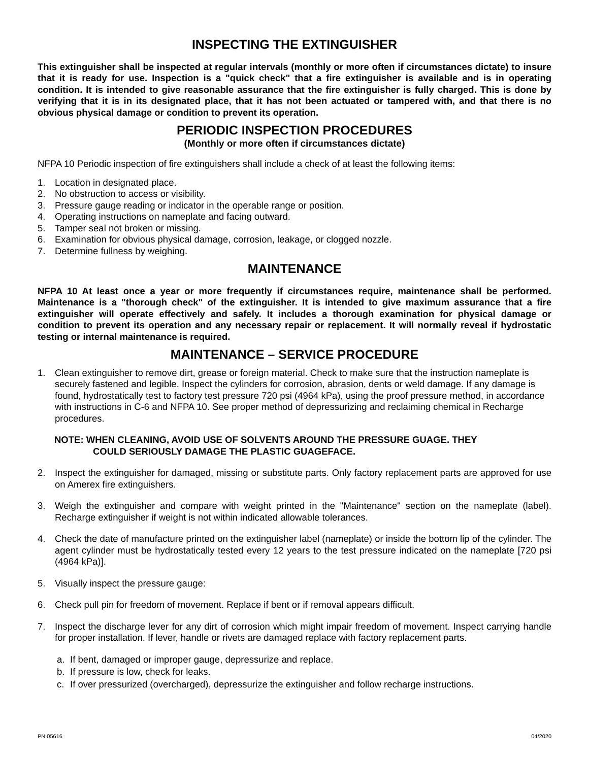INSPECTING THE EXTINGUISHER
This extinguisher shall be inspected at regular intervals (monthly or more often if circumstances dictate) to insure that it is ready for use. Inspection is a "quick check" that a fire extinguisher is available and is in operating condition. It is intended to give reasonable assurance that the fire extinguisher is fully charged. This is done by verifying that it is in its designated place, that it has not been actuated or tampered with, and that there is no obvious physical damage or condition to prevent its operation.
PERIODIC INSPECTION PROCEDURES
(Monthly or more often if circumstances dictate)
NFPA 10 Periodic inspection of fire extinguishers shall include a check of at least the following items:
1. Location in designated place.
2. No obstruction to access or visibility.
3. Pressure gauge reading or indicator in the operable range or position.
4. Operating instructions on nameplate and facing outward.
5. Tamper seal not broken or missing.
6. Examination for obvious physical damage, corrosion, leakage, or clogged nozzle.
7. Determine fullness by weighing.
MAINTENANCE
NFPA 10 At least once a year or more frequently if circumstances require, maintenance shall be performed. Maintenance is a "thorough check" of the extinguisher. It is intended to give maximum assurance that a fire extinguisher will operate effectively and safely. It includes a thorough examination for physical damage or condition to prevent its operation and any necessary repair or replacement. It will normally reveal if hydrostatic testing or internal maintenance is required.
MAINTENANCE – SERVICE PROCEDURE
1. Clean extinguisher to remove dirt, grease or foreign material. Check to make sure that the instruction nameplate is securely fastened and legible. Inspect the cylinders for corrosion, abrasion, dents or weld damage. If any damage is found, hydrostatically test to factory test pressure 720 psi (4964 kPa), using the proof pressure method, in accordance with instructions in C-6 and NFPA 10. See proper method of depressurizing and reclaiming chemical in Recharge procedures.
NOTE: WHEN CLEANING, AVOID USE OF SOLVENTS AROUND THE PRESSURE GUAGE. THEY
COULD SERIOUSLY DAMAGE THE PLASTIC GUAGEFACE.
2. Inspect the extinguisher for damaged, missing or substitute parts. Only factory replacement parts are approved for use on Amerex fire extinguishers.
3. Weigh the extinguisher and compare with weight printed in the "Maintenance" section on the nameplate (label). Recharge extinguisher if weight is not within indicated allowable tolerances.
4. Check the date of manufacture printed on the extinguisher label (nameplate) or inside the bottom lip of the cylinder. The agent cylinder must be hydrostatically tested every 12 years to the test pressure indicated on the nameplate [720 psi (4964 kPa)].
5. Visually inspect the pressure gauge:
6. Check pull pin for freedom of movement. Replace if bent or if removal appears difficult.
7. Inspect the discharge lever for any dirt of corrosion which might impair freedom of movement. Inspect carrying handle for proper installation. If lever, handle or rivets are damaged replace with factory replacement parts.
a. If bent, damaged or improper gauge, depressurize and replace.
b. If pressure is low, check for leaks.
c. If over pressurized (overcharged), depressurize the extinguisher and follow recharge instructions.
PN 05616 04/2020